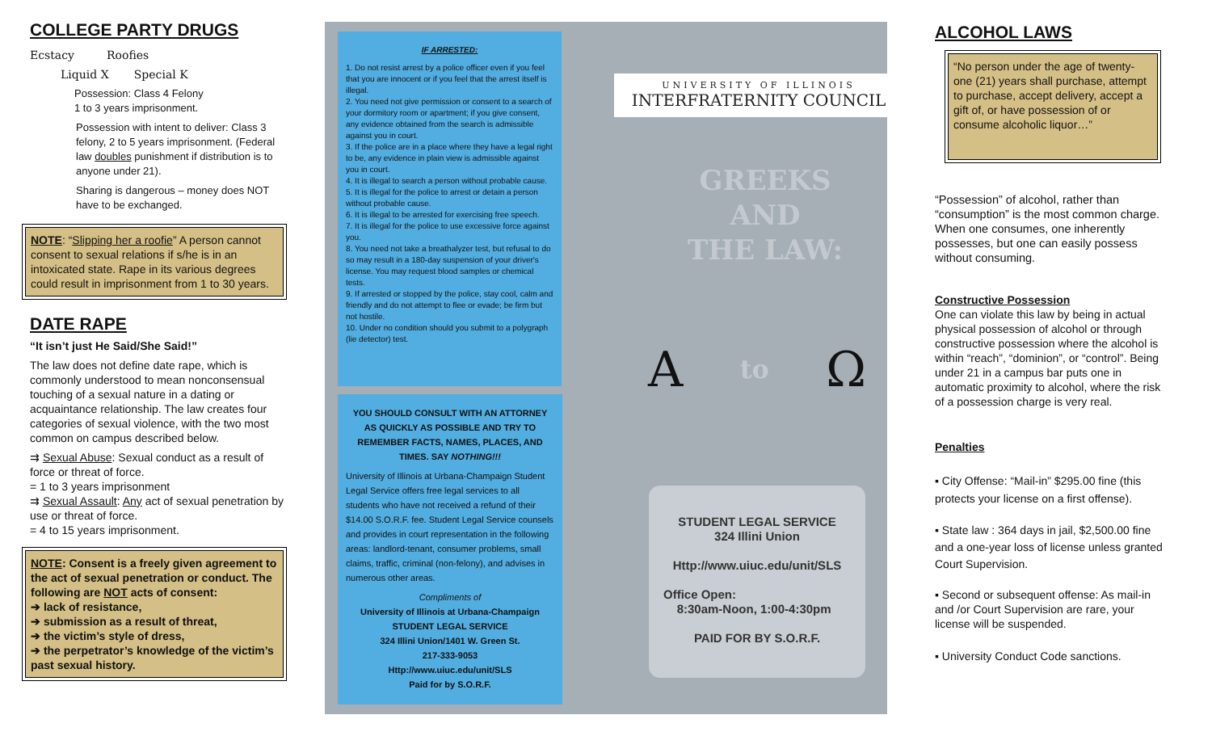COLLEGE PARTY DRUGS
Ecstacy Roofies
Liquid X Special K
Possession: Class 4 Felony
1 to 3 years imprisonment.
Possession with intent to deliver: Class 3 felony, 2 to 5 years imprisonment. (Federal law doubles punishment if distribution is to anyone under 21).
Sharing is dangerous – money does NOT have to be exchanged.
NOTE: “Slipping her a roofie” A person cannot consent to sexual relations if s/he is in an intoxicated state. Rape in its various degrees could result in imprisonment from 1 to 30 years.
DATE RAPE
“It isn’t just He Said/She Said!”
The law does not define date rape, which is commonly understood to mean nonconsensual touching of a sexual nature in a dating or acquaintance relationship. The law creates four categories of sexual violence, with the two most common on campus described below.
⇉ Sexual Abuse: Sexual conduct as a result of force or threat of force.
= 1 to 3 years imprisonment
⇉ Sexual Assault: Any act of sexual penetration by use or threat of force.
= 4 to 15 years imprisonment.
NOTE: Consent is a freely given agreement to the act of sexual penetration or conduct. The following are NOT acts of consent:
➔ lack of resistance,
➔ submission as a result of threat,
➔ the victim’s style of dress,
➔ the perpetrator’s knowledge of the victim’s past sexual history.
IF ARRESTED:
1. Do not resist arrest by a police officer even if you feel that you are innocent or if you feel that the arrest itself is illegal.
2. You need not give permission or consent to a search of your dormitory room or apartment; if you give consent, any evidence obtained from the search is admissible against you in court.
3. If the police are in a place where they have a legal right to be, any evidence in plain view is admissible against you in court.
4. It is illegal to search a person without probable cause.
5. It is illegal for the police to arrest or detain a person without probable cause.
6. It is illegal to be arrested for exercising free speech.
7. It is illegal for the police to use excessive force against you.
8. You need not take a breathalyzer test, but refusal to do so may result in a 180-day suspension of your driver's license. You may request blood samples or chemical tests.
9. If arrested or stopped by the police, stay cool, calm and friendly and do not attempt to flee or evade; be firm but not hostile.
10. Under no condition should you submit to a polygraph (lie detector) test.
YOU SHOULD CONSULT WITH AN ATTORNEY AS QUICKLY AS POSSIBLE AND TRY TO REMEMBER FACTS, NAMES, PLACES, AND TIMES. SAY NOTHING!!!
University of Illinois at Urbana-Champaign Student Legal Service offers free legal services to all students who have not received a refund of their $14.00 S.O.R.F. fee. Student Legal Service counsels and provides in court representation in the following areas: landlord-tenant, consumer problems, small claims, traffic, criminal (non-felony), and advises in numerous other areas.
Compliments of
University of Illinois at Urbana-Champaign
STUDENT LEGAL SERVICE
324 Illini Union/1401 W. Green St.
217-333-9053
Http://www.uiuc.edu/unit/SLS
Paid for by S.O.R.F.
UNIVERSITY OF ILLINOIS
INTERFRATERNITY COUNCIL
GREEKS
AND
THE LAW:
Ato Ω
STUDENT LEGAL SERVICE
324 Illini Union
Http://www.uiuc.edu/unit/SLS
Office Open:
8:30am-Noon, 1:00-4:30pm
PAID FOR BY S.O.R.F.
ALCOHOL LAWS
“No person under the age of twenty-one (21) years shall purchase, attempt to purchase, accept delivery, accept a gift of, or have possession of or consume alcoholic liquor…”
“Possession” of alcohol, rather than “consumption” is the most common charge. When one consumes, one inherently possesses, but one can easily possess without consuming.
Constructive Possession
One can violate this law by being in actual physical possession of alcohol or through constructive possession where the alcohol is within “reach”, “dominion”, or “control”. Being under 21 in a campus bar puts one in automatic proximity to alcohol, where the risk of a possession charge is very real.
Penalties
▪ City Offense: “Mail-in” $295.00 fine (this protects your license on a first offense).
▪ State law : 364 days in jail, $2,500.00 fine and a one-year loss of license unless granted Court Supervision.
▪ Second or subsequent offense: As mail-in and /or Court Supervision are rare, your license will be suspended.
▪ University Conduct Code sanctions.